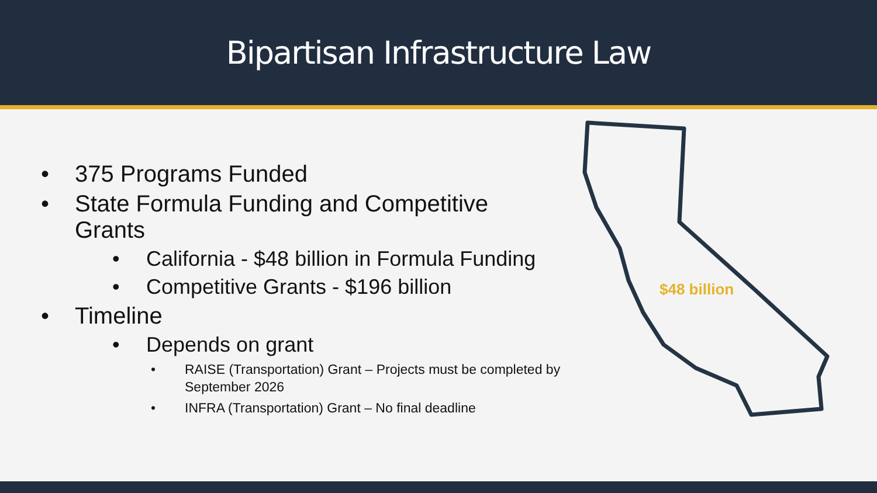Bipartisan Infrastructure Law
• 375 Programs Funded
• State Formula Funding and Competitive
Grants
• California - $48 billion in Formula Funding
• Competitive Grants - $196 billion
• Timeline
• Depends on grant
• RAISE (Transportation) Grant – Projects must be completed by September 2026
• INFRA (Transportation) Grant – No final deadline
$48 billion